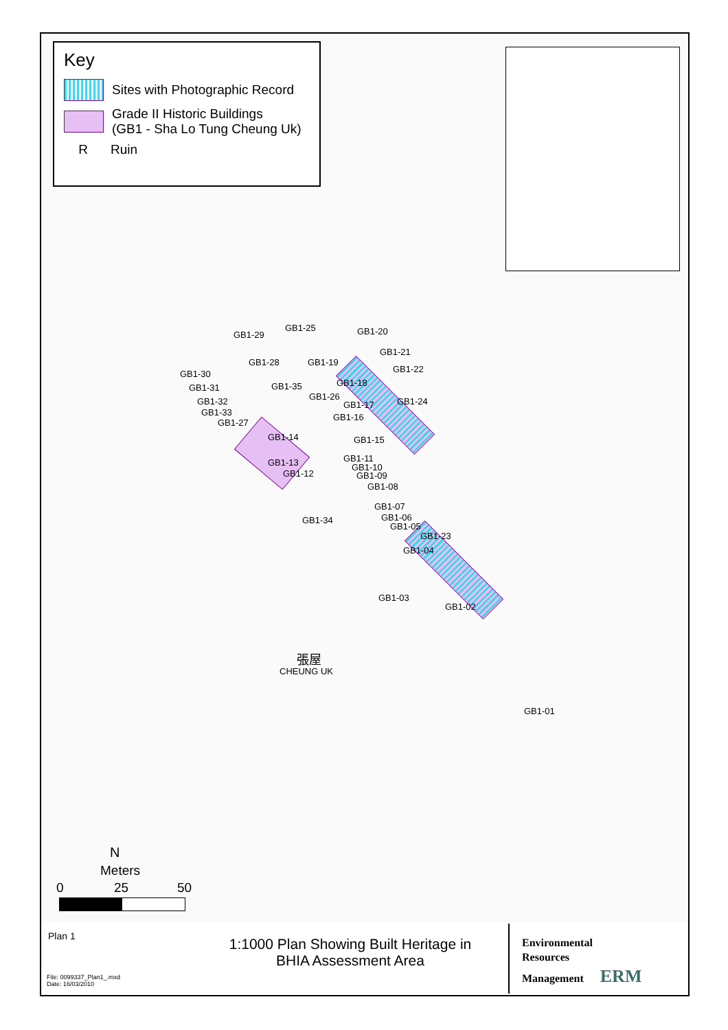Key
Sites with Photographic Record
Grade II Historic Buildings
(GB1 - Sha Lo Tung Cheung Uk)
R Ruin
GB1-19
GB1-21
GB1-22
GB1-30
GB1-18
GB1-31
GB1-32 GB1-24
GB1-17
GB1-33
GB1-27
GB1-14 GB1-15
GB1-11
GB1-13 GB1-10
GB1-12 GB1-09
GB1-08
GB1-07
GB1-06
GB1-05
GB1-23
GB1-04
GB1-03
GB1-02
GB1-01
GB1-29
GB1-25 GB1-20
GB1-28
GB1-35
GB1-26
GB1-16
GB1-34
張屋
CHEUNG UK
N
Meters
0 25 50
Plan 1
1:1000 Plan Showing Built Heritage in
BHIA Assessment Area
Environmental
Resources
Management ERM
File: 0099337_Plan1_.mxd
Date: 16/03/2010